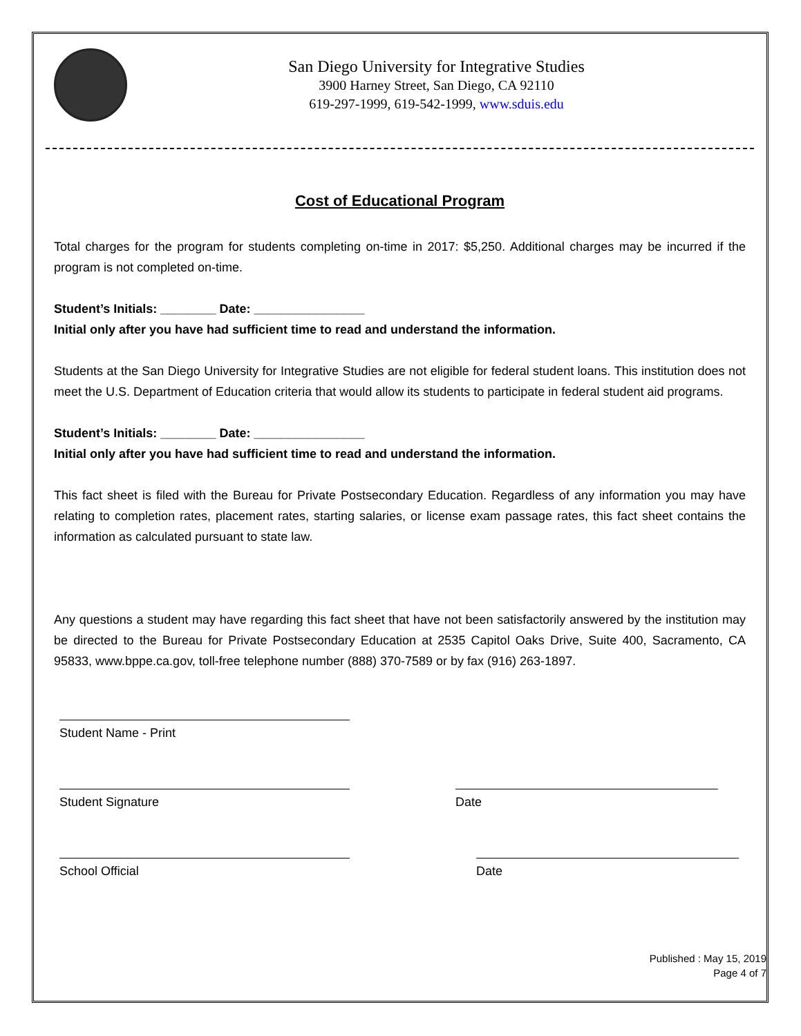San Diego University for Integrative Studies
3900 Harney Street, San Diego, CA 92110
619-297-1999, 619-542-1999, www.sduis.edu
Cost of Educational Program
Total charges for the program for students completing on-time in 2017: $5,250. Additional charges may be incurred if the program is not completed on-time.
Student’s Initials: ________ Date: ________________
Initial only after you have had sufficient time to read and understand the information.
Students at the San Diego University for Integrative Studies are not eligible for federal student loans. This institution does not meet the U.S. Department of Education criteria that would allow its students to participate in federal student aid programs.
Student’s Initials: ________ Date: ________________
Initial only after you have had sufficient time to read and understand the information.
This fact sheet is filed with the Bureau for Private Postsecondary Education. Regardless of any information you may have relating to completion rates, placement rates, starting salaries, or license exam passage rates, this fact sheet contains the information as calculated pursuant to state law.
Any questions a student may have regarding this fact sheet that have not been satisfactorily answered by the institution may be directed to the Bureau for Private Postsecondary Education at 2535 Capitol Oaks Drive, Suite 400, Sacramento, CA 95833, www.bppe.ca.gov, toll-free telephone number (888) 370-7589 or by fax (916) 263-1897.
Student Name - Print
Student Signature Date
School Official Date
Published : May 15, 2019
Page 4 of 7